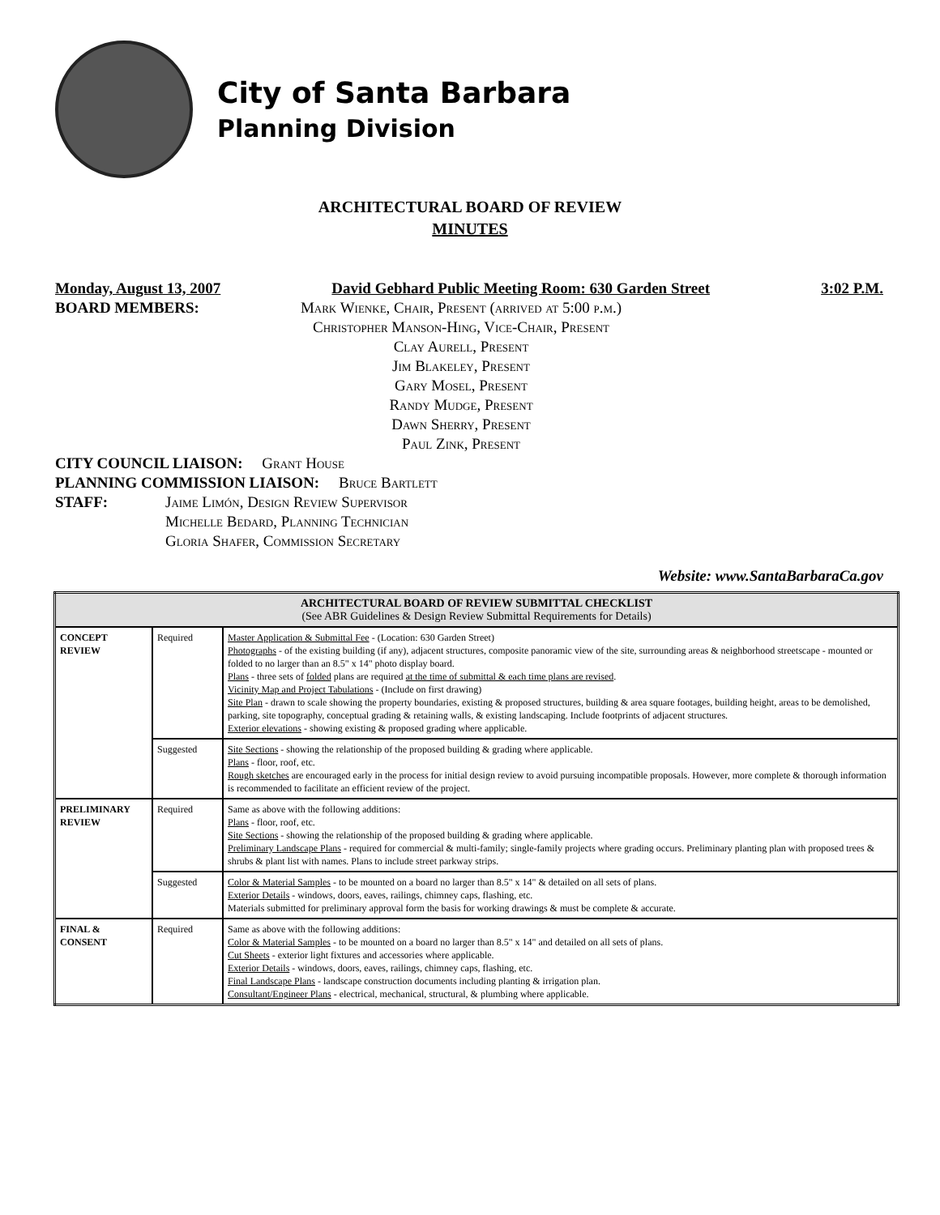City of Santa Barbara
Planning Division
ARCHITECTURAL BOARD OF REVIEW
MINUTES
Monday, August 13, 2007 David Gebhard Public Meeting Room: 630 Garden Street 3:02 P.M.
BOARD MEMBERS: Mark Wienke, Chair, Present (arrived at 5:00 p.m.)
Christopher Manson-Hing, Vice-Chair, Present
Clay Aurell, Present
Jim Blakeley, Present
Gary Mosel, Present
Randy Mudge, Present
Dawn Sherry, Present
Paul Zink, Present
CITY COUNCIL LIAISON: Grant House
PLANNING COMMISSION LIAISON: Bruce Bartlett
STAFF: Jaime Limón, Design Review Supervisor
Michelle Bedard, Planning Technician
Gloria Shafer, Commission Secretary
Website: www.SantaBarbaraCa.gov
| ARCHITECTURAL BOARD OF REVIEW SUBMITTAL CHECKLIST (See ABR Guidelines & Design Review Submittal Requirements for Details) | | |
| --- | --- | --- |
| CONCEPT REVIEW | Required | Master Application & Submittal Fee - (Location: 630 Garden Street) Photographs - of the existing building (if any), adjacent structures, composite panoramic view of the site, surrounding areas & neighborhood streetscape - mounted or folded to no larger than an 8.5" x 14" photo display board. Plans - three sets of folded plans are required at the time of submittal & each time plans are revised . Vicinity Map and Project Tabulations - (Include on first drawing) Site Plan - drawn to scale showing the property boundaries, existing & proposed structures, building & area square footages, building height, areas to be demolished, parking, site topography, conceptual grading & retaining walls, & existing landscaping. Include footprints of adjacent structures. Exterior elevations - showing existing & proposed grading where applicable. |
| | Suggested | Site Sections - showing the relationship of the proposed building & grading where applicable. Plans - floor, roof, etc. Rough sketches are encouraged early in the process for initial design review to avoid pursuing incompatible proposals. However, more complete & thorough information is recommended to facilitate an efficient review of the project. |
| PRELIMINARY REVIEW | Required | Same as above with the following additions: Plans - floor, roof, etc. Site Sections - showing the relationship of the proposed building & grading where applicable. Preliminary Landscape Plans - required for commercial & multi-family; single-family projects where grading occurs. Preliminary planting plan with proposed trees & shrubs & plant list with names. Plans to include street parkway strips. |
| | Suggested | Color & Material Samples - to be mounted on a board no larger than 8.5" x 14" & detailed on all sets of plans. Exterior Details - windows, doors, eaves, railings, chimney caps, flashing, etc. Materials submitted for preliminary approval form the basis for working drawings & must be complete & accurate. |
| FINAL & CONSENT | Required | Same as above with the following additions: Color & Material Samples - to be mounted on a board no larger than 8.5" x 14" and detailed on all sets of plans. Cut Sheets - exterior light fixtures and accessories where applicable. Exterior Details - windows, doors, eaves, railings, chimney caps, flashing, etc. Final Landscape Plans - landscape construction documents including planting & irrigation plan. Consultant/Engineer Plans - electrical, mechanical, structural, & plumbing where applicable. |